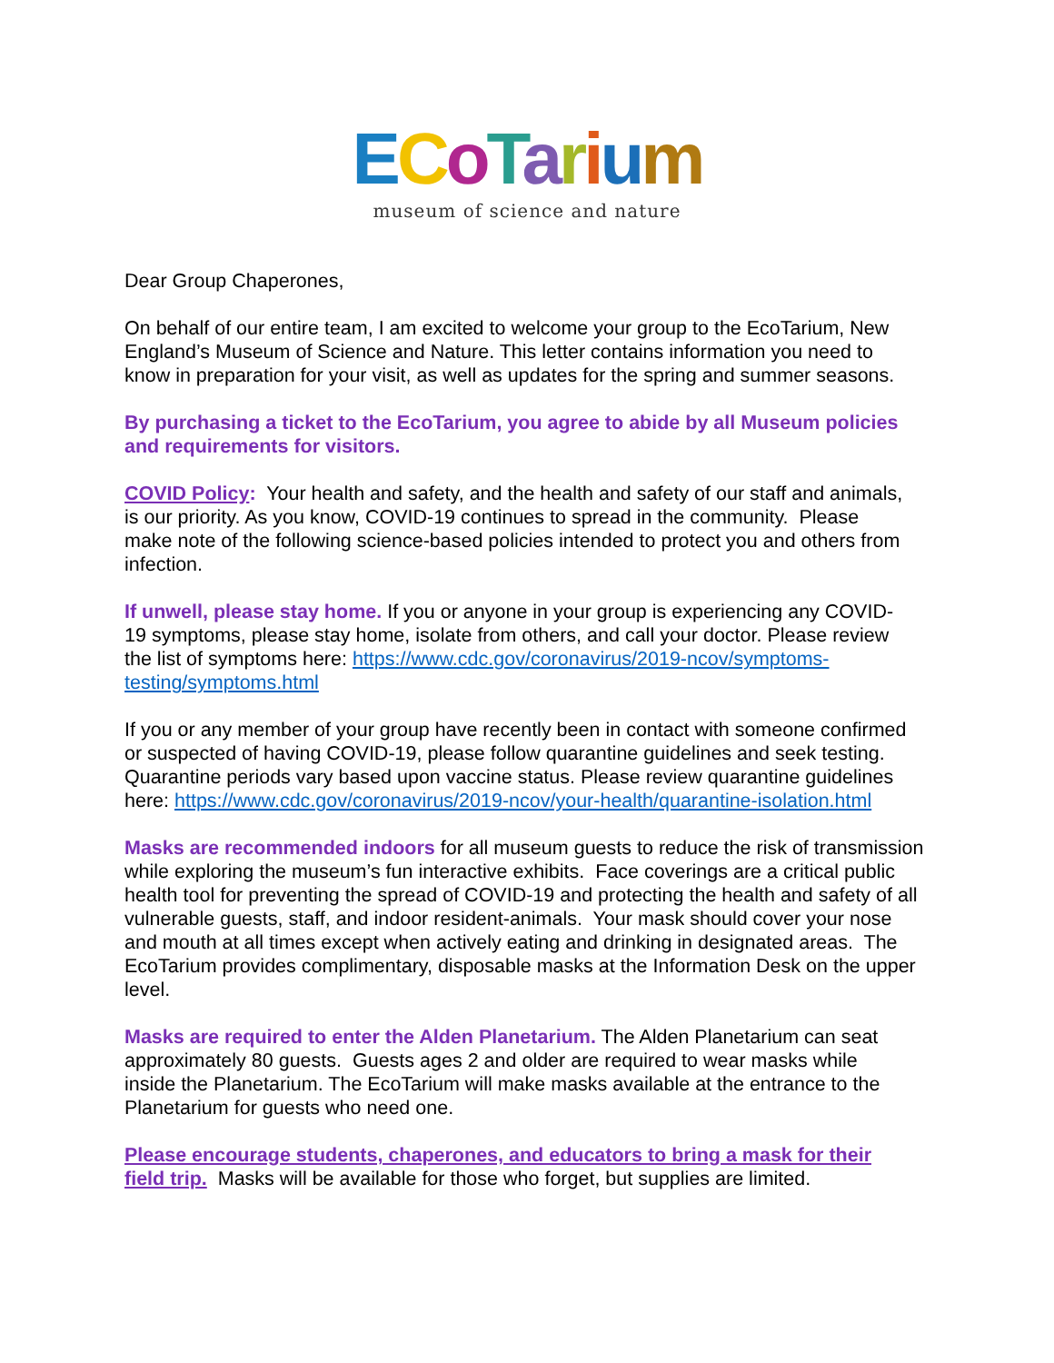ECoTarium
museum of science and nature
Dear Group Chaperones,
On behalf of our entire team, I am excited to welcome your group to the EcoTarium, New England’s Museum of Science and Nature. This letter contains information you need to know in preparation for your visit, as well as updates for the spring and summer seasons.
By purchasing a ticket to the EcoTarium, you agree to abide by all Museum policies and requirements for visitors.
COVID Policy: Your health and safety, and the health and safety of our staff and animals, is our priority. As you know, COVID-19 continues to spread in the community. Please make note of the following science-based policies intended to protect you and others from infection.
If unwell, please stay home. If you or anyone in your group is experiencing any COVID-19 symptoms, please stay home, isolate from others, and call your doctor. Please review the list of symptoms here: https://www.cdc.gov/coronavirus/2019-ncov/symptoms-testing/symptoms.html
If you or any member of your group have recently been in contact with someone confirmed or suspected of having COVID-19, please follow quarantine guidelines and seek testing. Quarantine periods vary based upon vaccine status. Please review quarantine guidelines here: https://www.cdc.gov/coronavirus/2019-ncov/your-health/quarantine-isolation.html
Masks are recommended indoors for all museum guests to reduce the risk of transmission while exploring the museum’s fun interactive exhibits. Face coverings are a critical public health tool for preventing the spread of COVID-19 and protecting the health and safety of all vulnerable guests, staff, and indoor resident-animals. Your mask should cover your nose and mouth at all times except when actively eating and drinking in designated areas. The EcoTarium provides complimentary, disposable masks at the Information Desk on the upper level.
Masks are required to enter the Alden Planetarium. The Alden Planetarium can seat approximately 80 guests. Guests ages 2 and older are required to wear masks while inside the Planetarium. The EcoTarium will make masks available at the entrance to the Planetarium for guests who need one.
Please encourage students, chaperones, and educators to bring a mask for their field trip. Masks will be available for those who forget, but supplies are limited.